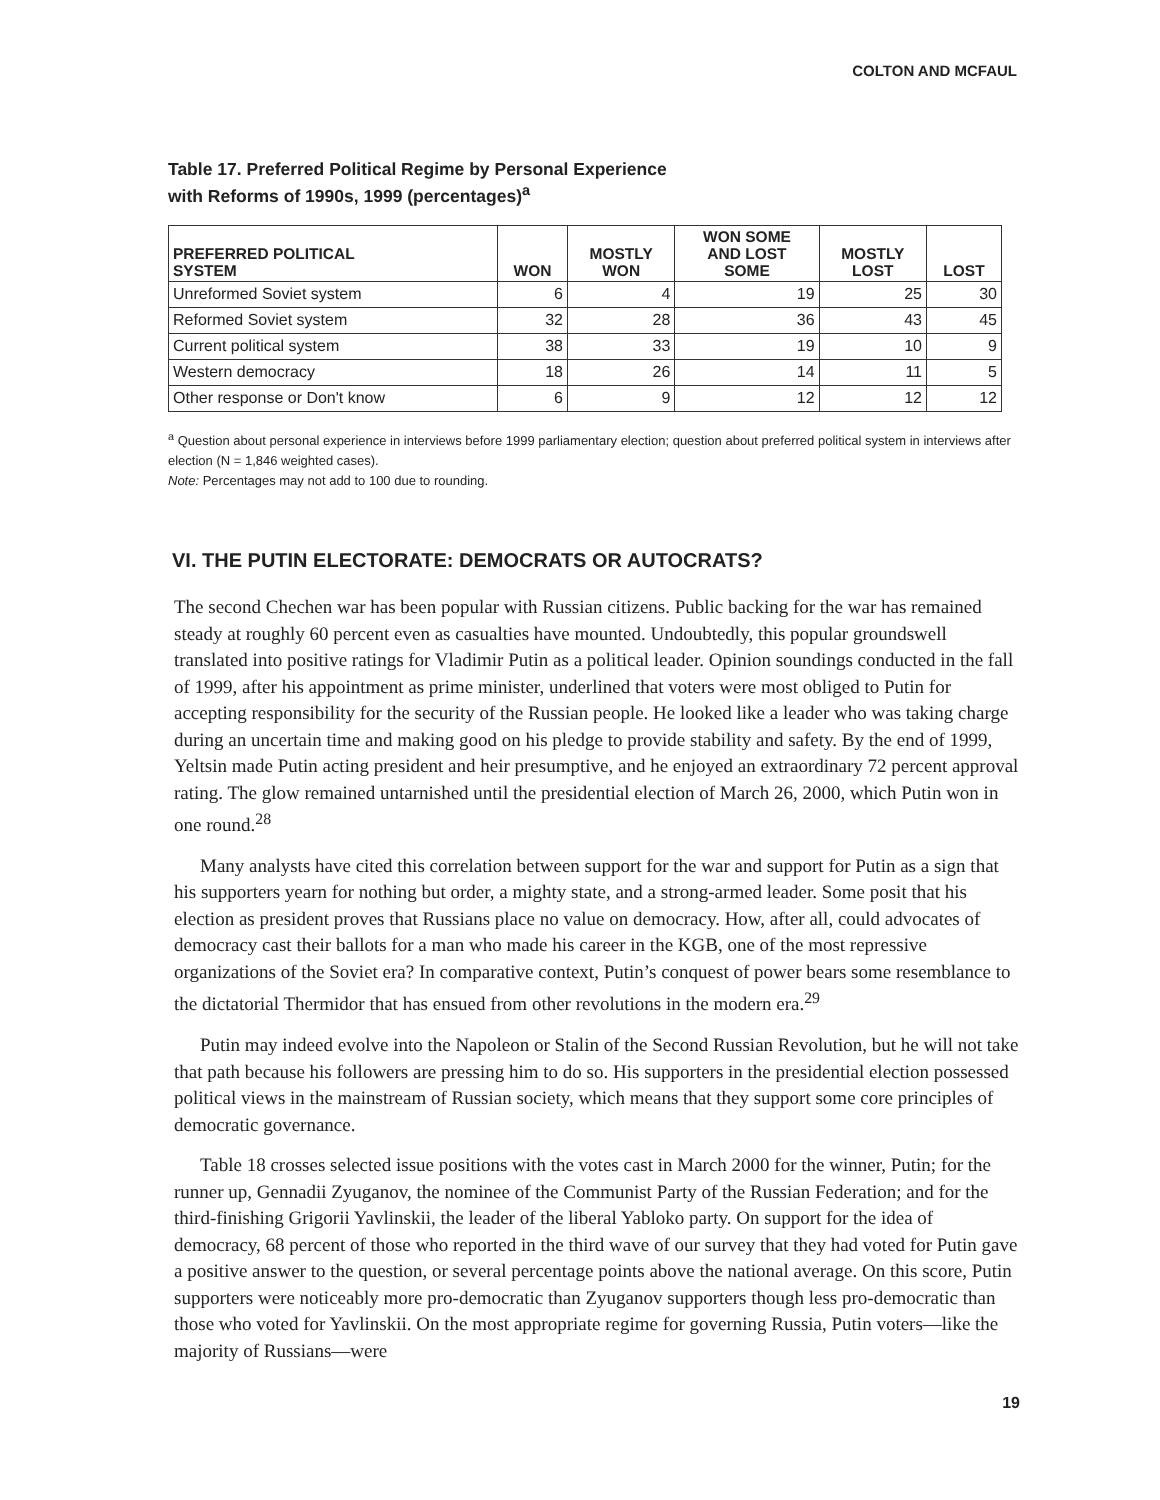COLTON AND MCFAUL
Table 17. Preferred Political Regime by Personal Experience
with Reforms of 1990s, 1999 (percentages)<sup>a</sup>
| PREFERRED POLITICAL SYSTEM | WON | MOSTLY WON | WON SOME AND LOST SOME | MOSTLY LOST | LOST |
| --- | --- | --- | --- | --- | --- |
| Unreformed Soviet system | 6 | 4 | 19 | 25 | 30 |
| Reformed Soviet system | 32 | 28 | 36 | 43 | 45 |
| Current political system | 38 | 33 | 19 | 10 | 9 |
| Western democracy | 18 | 26 | 14 | 11 | 5 |
| Other response or Don't know | 6 | 9 | 12 | 12 | 12 |
<sup>a</sup> Question about personal experience in interviews before 1999 parliamentary election; question about preferred political system in interviews after election (N = 1,846 weighted cases).
Note: Percentages may not add to 100 due to rounding.
VI. THE PUTIN ELECTORATE: DEMOCRATS OR AUTOCRATS?
The second Chechen war has been popular with Russian citizens. Public backing for the war has remained steady at roughly 60 percent even as casualties have mounted. Undoubtedly, this popular groundswell translated into positive ratings for Vladimir Putin as a political leader. Opinion soundings conducted in the fall of 1999, after his appointment as prime minister, underlined that voters were most obliged to Putin for accepting responsibility for the security of the Russian people. He looked like a leader who was taking charge during an uncertain time and making good on his pledge to provide stability and safety. By the end of 1999, Yeltsin made Putin acting president and heir presumptive, and he enjoyed an extraordinary 72 percent approval rating. The glow remained untarnished until the presidential election of March 26, 2000, which Putin won in one round.<sup>28</sup>
Many analysts have cited this correlation between support for the war and support for Putin as a sign that his supporters yearn for nothing but order, a mighty state, and a strong-armed leader. Some posit that his election as president proves that Russians place no value on democracy. How, after all, could advocates of democracy cast their ballots for a man who made his career in the KGB, one of the most repressive organizations of the Soviet era? In comparative context, Putin’s conquest of power bears some resemblance to the dictatorial Thermidor that has ensued from other revolutions in the modern era.<sup>29</sup>
Putin may indeed evolve into the Napoleon or Stalin of the Second Russian Revolution, but he will not take that path because his followers are pressing him to do so. His supporters in the presidential election possessed political views in the mainstream of Russian society, which means that they support some core principles of democratic governance.
Table 18 crosses selected issue positions with the votes cast in March 2000 for the winner, Putin; for the runner up, Gennadii Zyuganov, the nominee of the Communist Party of the Russian Federation; and for the third-finishing Grigorii Yavlinskii, the leader of the liberal Yabloko party. On support for the idea of democracy, 68 percent of those who reported in the third wave of our survey that they had voted for Putin gave a positive answer to the question, or several percentage points above the national average. On this score, Putin supporters were noticeably more pro-democratic than Zyuganov supporters though less pro-democratic than those who voted for Yavlinskii. On the most appropriate regime for governing Russia, Putin voters—like the majority of Russians—were
19